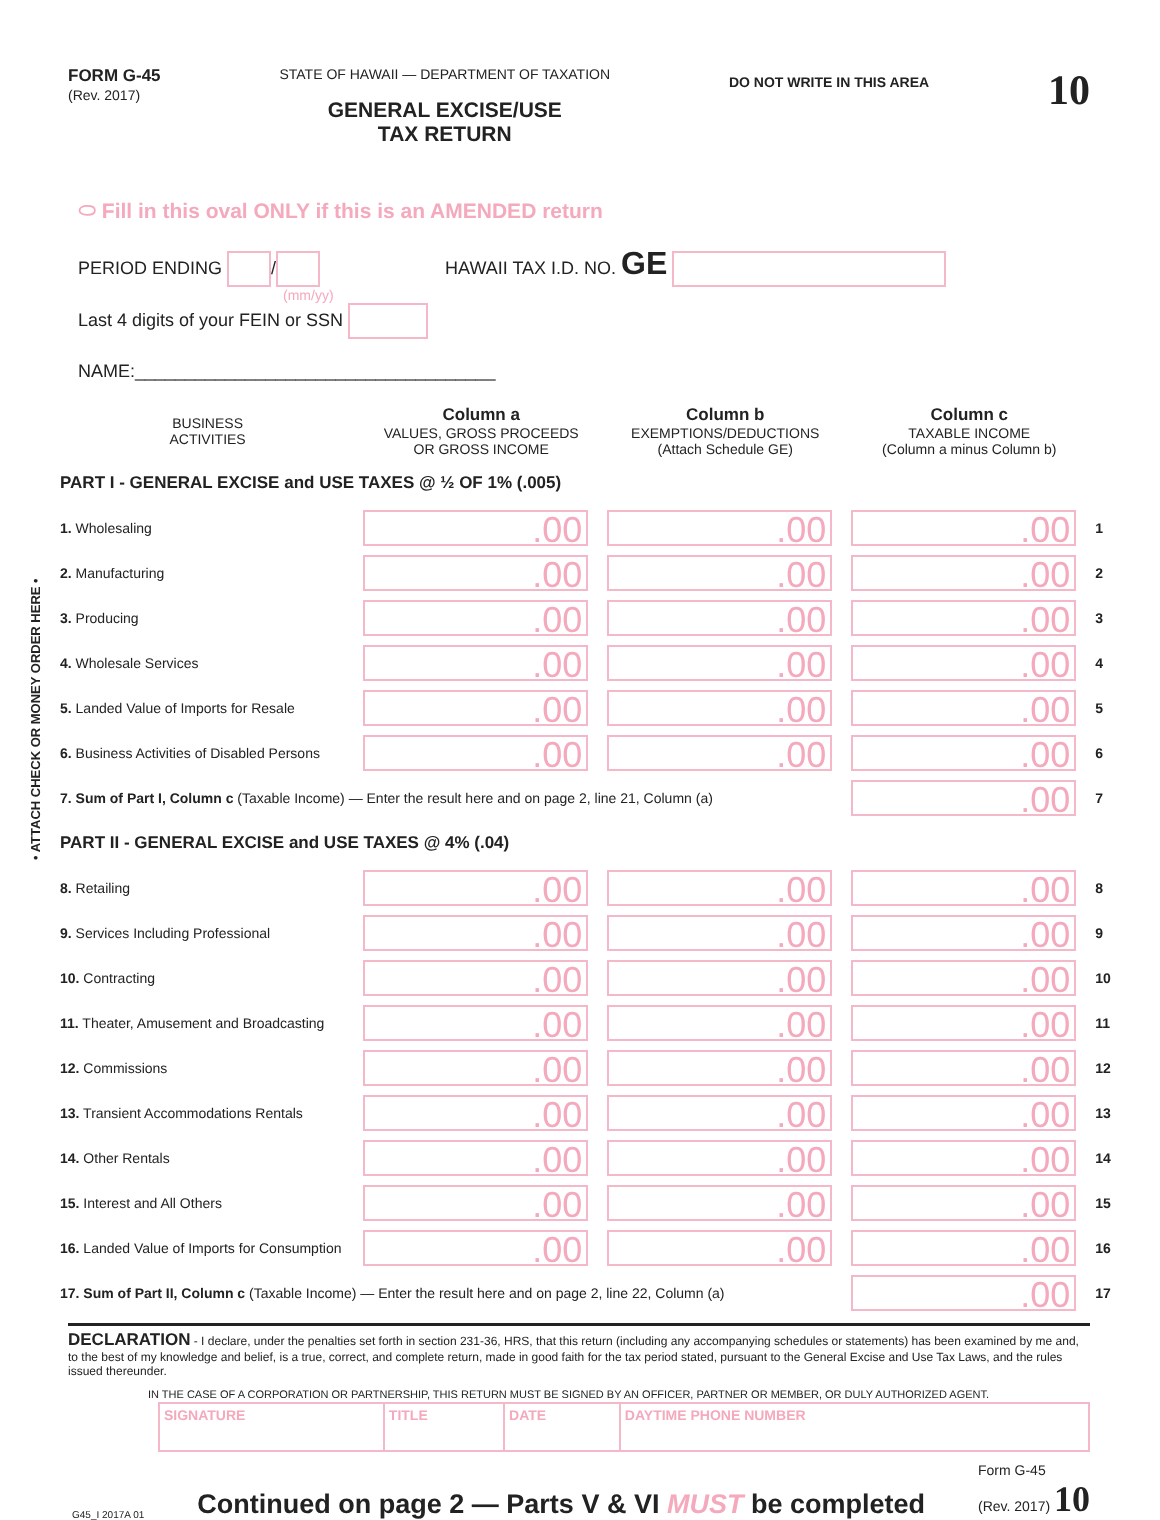• ATTACH CHECK OR MONEY ORDER HERE •
FORM G-45
(Rev. 2017)
STATE OF HAWAII — DEPARTMENT OF TAXATION
GENERAL EXCISE/USE
TAX RETURN
DO NOT WRITE IN THIS AREA
10
⬭ Fill in this oval ONLY if this is an AMENDED return
PERIOD ENDING / HAWAII TAX I.D. NO. GE
(mm/yy)
Last 4 digits of your FEIN or SSN
NAME:____________________________________
| BUSINESS ACTIVITIES | Column a VALUES, GROSS PROCEEDS OR GROSS INCOME | Column b EXEMPTIONS/DEDUCTIONS (Attach Schedule GE) | Column c TAXABLE INCOME (Column a minus Column b) | |
| PART I - GENERAL EXCISE and USE TAXES @ ½ OF 1% (.005) | | | | |
| 1. Wholesaling | .00 | .00 | .00 | 1 |
| 2. Manufacturing | .00 | .00 | .00 | 2 |
| 3. Producing | .00 | .00 | .00 | 3 |
| 4. Wholesale Services | .00 | .00 | .00 | 4 |
| 5. Landed Value of Imports for Resale | .00 | .00 | .00 | 5 |
| 6. Business Activities of Disabled Persons | .00 | .00 | .00 | 6 |
| 7. Sum of Part I, Column c (Taxable Income) — Enter the result here and on page 2, line 21, Column (a) | | | .00 | 7 |
| PART II - GENERAL EXCISE and USE TAXES @ 4% (.04) | | | | |
| 8. Retailing | .00 | .00 | .00 | 8 |
| 9. Services Including Professional | .00 | .00 | .00 | 9 |
| 10. Contracting | .00 | .00 | .00 | 10 |
| 11. Theater, Amusement and Broadcasting | .00 | .00 | .00 | 11 |
| 12. Commissions | .00 | .00 | .00 | 12 |
| 13. Transient Accommodations Rentals | .00 | .00 | .00 | 13 |
| 14. Other Rentals | .00 | .00 | .00 | 14 |
| 15. Interest and All Others | .00 | .00 | .00 | 15 |
| 16. Landed Value of Imports for Consumption | .00 | .00 | .00 | 16 |
| 17. Sum of Part II, Column c (Taxable Income) — Enter the result here and on page 2, line 22, Column (a) | | | .00 | 17 |
DECLARATION - I declare, under the penalties set forth in section 231-36, HRS, that this return (including any accompanying schedules or statements) has been examined by me and, to the best of my knowledge and belief, is a true, correct, and complete return, made in good faith for the tax period stated, pursuant to the General Excise and Use Tax Laws, and the rules issued thereunder.
IN THE CASE OF A CORPORATION OR PARTNERSHIP, THIS RETURN MUST BE SIGNED BY AN OFFICER, PARTNER OR MEMBER, OR DULY AUTHORIZED AGENT.
| SIGNATURE | TITLE | DATE | DAYTIME PHONE NUMBER |
G45_I 2017A 01 Continued on page 2 — Parts V & VI MUST be completed Form G-45
(Rev. 2017) 10